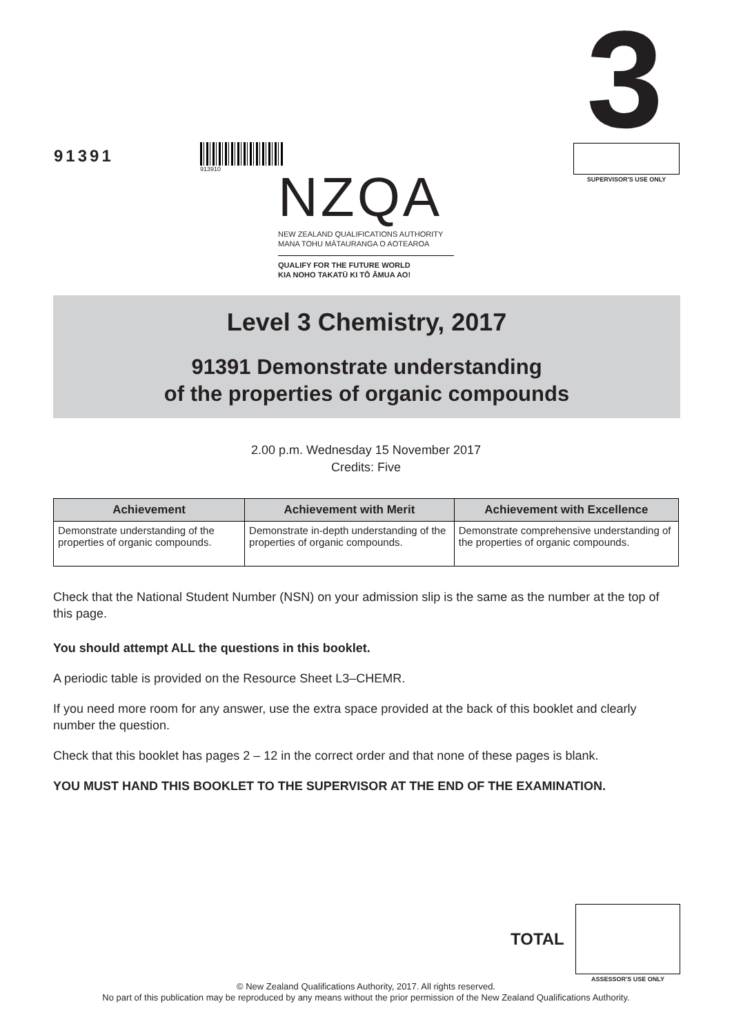91391
913910
NZQA
NEW ZEALAND QUALIFICATIONS AUTHORITY
MANA TOHU MĀTAURANGA O AOTEAROA
QUALIFY FOR THE FUTURE WORLD
KIA NOHO TAKATŪ KI TŌ ĀMUA AO!
3
SUPERVISOR'S USE ONLY
Level 3 Chemistry, 2017
91391 Demonstrate understanding
of the properties of organic compounds
2.00 p.m. Wednesday 15 November 2017
Credits: Five
| Achievement | Achievement with Merit | Achievement with Excellence |
| --- | --- | --- |
| Demonstrate understanding of the properties of organic compounds. | Demonstrate in-depth understanding of the properties of organic compounds. | Demonstrate comprehensive understanding of the properties of organic compounds. |
Check that the National Student Number (NSN) on your admission slip is the same as the number at the top of this page.
You should attempt ALL the questions in this booklet.
A periodic table is provided on the Resource Sheet L3–CHEMR.
If you need more room for any answer, use the extra space provided at the back of this booklet and clearly number the question.
Check that this booklet has pages 2 – 12 in the correct order and that none of these pages is blank.
YOU MUST HAND THIS BOOKLET TO THE SUPERVISOR AT THE END OF THE EXAMINATION.
TOTAL
ASSESSOR'S USE ONLY
© New Zealand Qualifications Authority, 2017. All rights reserved.
No part of this publication may be reproduced by any means without the prior permission of the New Zealand Qualifications Authority.